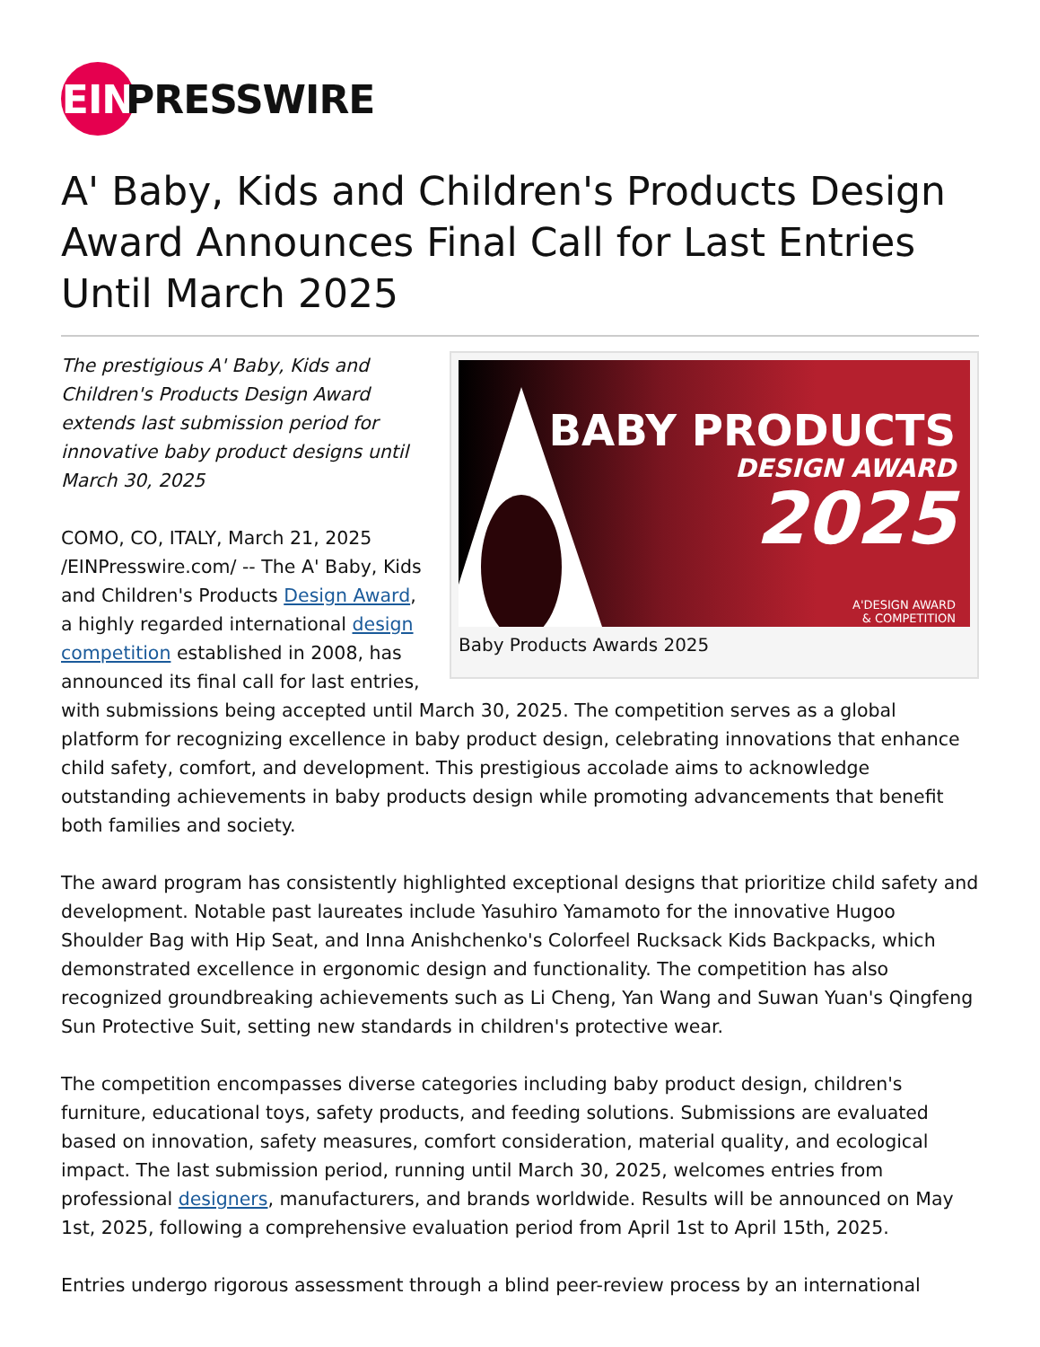EIN
PRESSWIRE
A' Baby, Kids and Children's Products Design Award Announces Final Call for Last Entries Until March 2025
BABY PRODUCTS
DESIGN AWARD
2025
A'DESIGN AWARD
& COMPETITION
Baby Products Awards 2025
The prestigious A' Baby, Kids and Children's Products Design Award extends last submission period for innovative baby product designs until March 30, 2025
COMO, CO, ITALY, March 21, 2025 /EINPresswire.com/ -- The A' Baby, Kids and Children's Products Design Award, a highly regarded international design competition established in 2008, has announced its final call for last entries, with submissions being accepted until March 30, 2025. The competition serves as a global platform for recognizing excellence in baby product design, celebrating innovations that enhance child safety, comfort, and development. This prestigious accolade aims to acknowledge outstanding achievements in baby products design while promoting advancements that benefit both families and society.
The award program has consistently highlighted exceptional designs that prioritize child safety and development. Notable past laureates include Yasuhiro Yamamoto for the innovative Hugoo Shoulder Bag with Hip Seat, and Inna Anishchenko's Colorfeel Rucksack Kids Backpacks, which demonstrated excellence in ergonomic design and functionality. The competition has also recognized groundbreaking achievements such as Li Cheng, Yan Wang and Suwan Yuan's Qingfeng Sun Protective Suit, setting new standards in children's protective wear.
The competition encompasses diverse categories including baby product design, children's furniture, educational toys, safety products, and feeding solutions. Submissions are evaluated based on innovation, safety measures, comfort consideration, material quality, and ecological impact. The last submission period, running until March 30, 2025, welcomes entries from professional designers, manufacturers, and brands worldwide. Results will be announced on May 1st, 2025, following a comprehensive evaluation period from April 1st to April 15th, 2025.
Entries undergo rigorous assessment through a blind peer-review process by an international